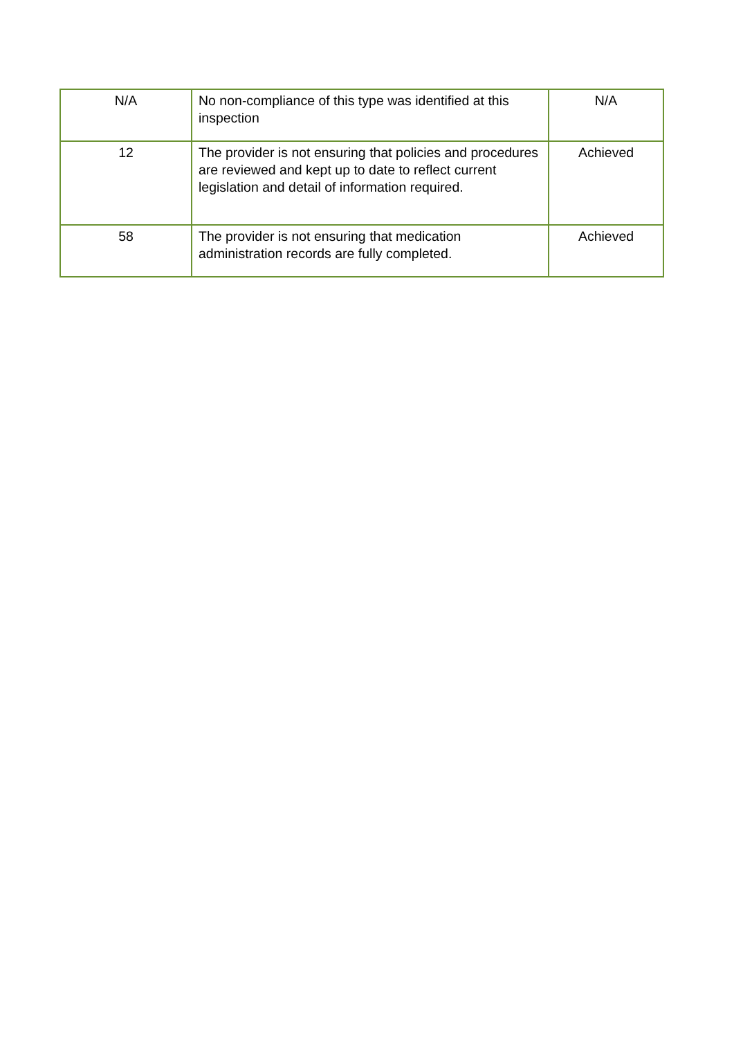| N/A | No non-compliance of this type was identified at this inspection | N/A |
| 12 | The provider is not ensuring that policies and procedures are reviewed and kept up to date to reflect current legislation and detail of information required. | Achieved |
| 58 | The provider is not ensuring that medication administration records are fully completed. | Achieved |